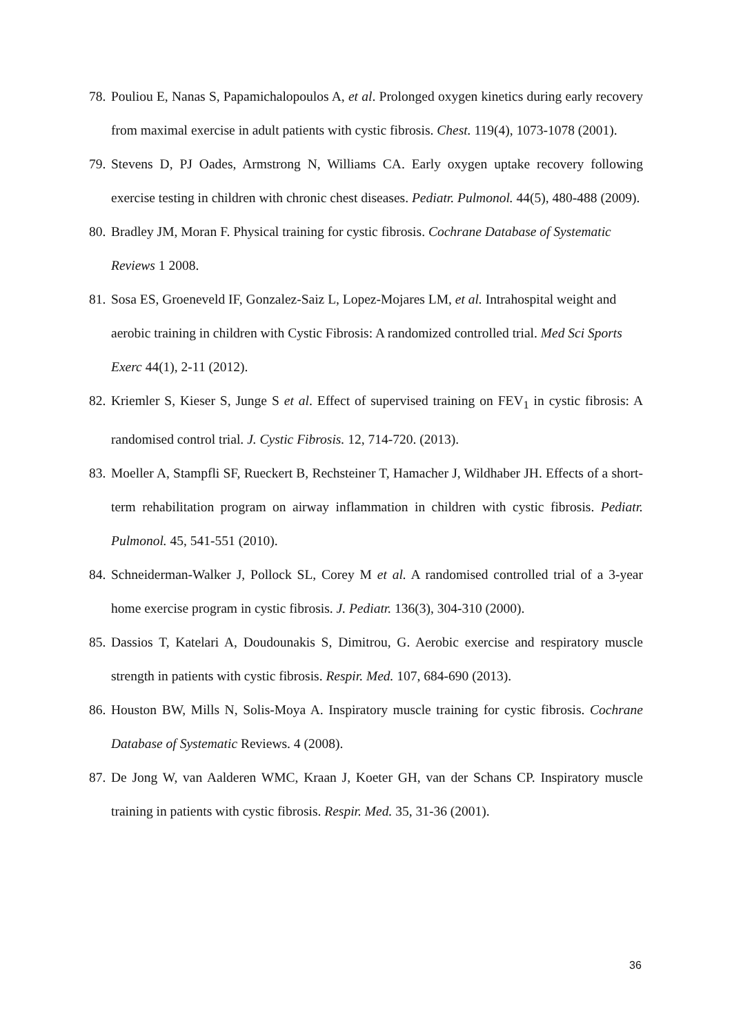78. Pouliou E, Nanas S, Papamichalopoulos A, et al. Prolonged oxygen kinetics during early recovery from maximal exercise in adult patients with cystic fibrosis. Chest. 119(4), 1073-1078 (2001).
79. Stevens D, PJ Oades, Armstrong N, Williams CA. Early oxygen uptake recovery following exercise testing in children with chronic chest diseases. Pediatr. Pulmonol. 44(5), 480-488 (2009).
80. Bradley JM, Moran F. Physical training for cystic fibrosis. Cochrane Database of Systematic Reviews 1 2008.
81. Sosa ES, Groeneveld IF, Gonzalez-Saiz L, Lopez-Mojares LM, et al. Intrahospital weight and aerobic training in children with Cystic Fibrosis: A randomized controlled trial. Med Sci Sports Exerc 44(1), 2-11 (2012).
82. Kriemler S, Kieser S, Junge S et al. Effect of supervised training on FEV<sub>1</sub> in cystic fibrosis: A randomised control trial. J. Cystic Fibrosis. 12, 714-720. (2013).
83. Moeller A, Stampfli SF, Rueckert B, Rechsteiner T, Hamacher J, Wildhaber JH. Effects of a short-term rehabilitation program on airway inflammation in children with cystic fibrosis. Pediatr. Pulmonol. 45, 541-551 (2010).
84. Schneiderman-Walker J, Pollock SL, Corey M et al. A randomised controlled trial of a 3-year home exercise program in cystic fibrosis. J. Pediatr. 136(3), 304-310 (2000).
85. Dassios T, Katelari A, Doudounakis S, Dimitrou, G. Aerobic exercise and respiratory muscle strength in patients with cystic fibrosis. Respir. Med. 107, 684-690 (2013).
86. Houston BW, Mills N, Solis-Moya A. Inspiratory muscle training for cystic fibrosis. Cochrane Database of Systematic Reviews. 4 (2008).
87. De Jong W, van Aalderen WMC, Kraan J, Koeter GH, van der Schans CP. Inspiratory muscle training in patients with cystic fibrosis. Respir. Med. 35, 31-36 (2001).
36